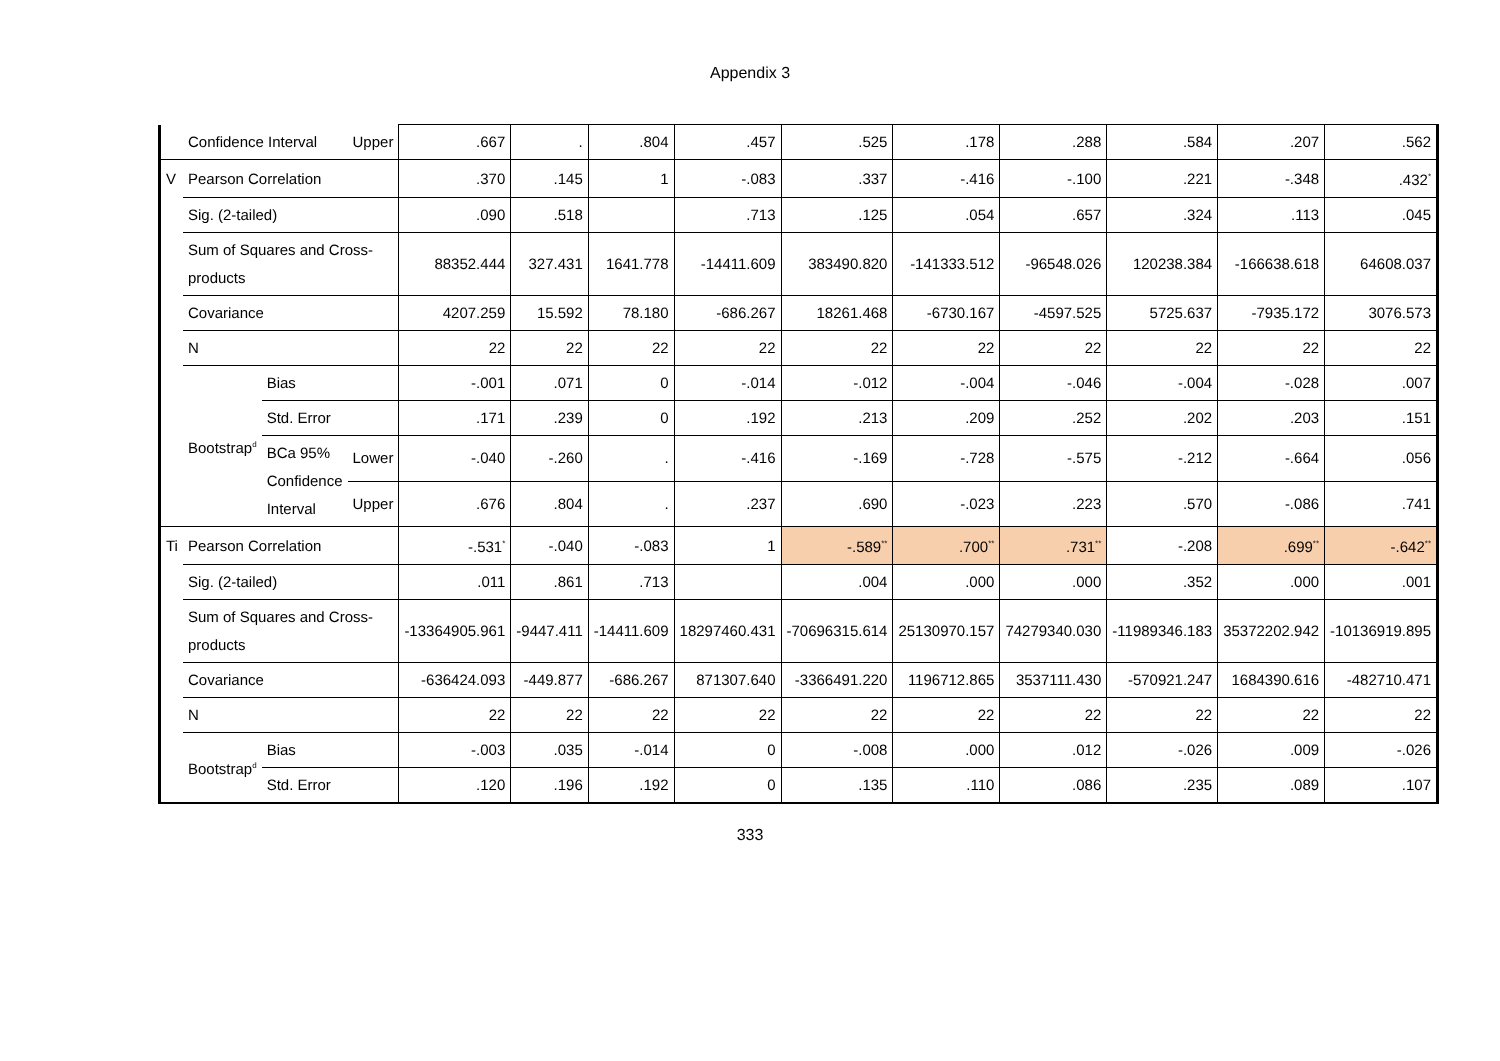Appendix 3
| | Confidence Interval | | Upper | .667 | . | .804 | .457 | .525 | .178 | .288 | .584 | .207 | .562 |
| V | Pearson Correlation | | | .370 | .145 | 1 | -.083 | .337 | -.416 | -.100 | .221 | -.348 | .432<sup>*</sup> |
| | Sig. (2-tailed) | | | .090 | .518 | | .713 | .125 | .054 | .657 | .324 | .113 | .045 |
| | Sum of Squares and Cross-products | | | 88352.444 | 327.431 | 1641.778 | -14411.609 | 383490.820 | -141333.512 | -96548.026 | 120238.384 | -166638.618 | 64608.037 |
| | Covariance | | | 4207.259 | 15.592 | 78.180 | -686.267 | 18261.468 | -6730.167 | -4597.525 | 5725.637 | -7935.172 | 3076.573 |
| | N | | | 22 | 22 | 22 | 22 | 22 | 22 | 22 | 22 | 22 | 22 |
| | Bootstrap<sup>d</sup> | Bias | | -.001 | .071 | 0 | -.014 | -.012 | -.004 | -.046 | -.004 | -.028 | .007 |
| | | Std. Error | | .171 | .239 | 0 | .192 | .213 | .209 | .252 | .202 | .203 | .151 |
| | | BCa 95% Confidence Interval | Lower | -.040 | -.260 | . | -.416 | -.169 | -.728 | -.575 | -.212 | -.664 | .056 |
| | | | Upper | .676 | .804 | . | .237 | .690 | -.023 | .223 | .570 | -.086 | .741 |
| Ti | Pearson Correlation | | | -.531<sup>*</sup> | -.040 | -.083 | 1 | -.589<sup>**</sup> | .700<sup>**</sup> | .731<sup>**</sup> | -.208 | .699<sup>**</sup> | -.642<sup>**</sup> |
| | Sig. (2-tailed) | | | .011 | .861 | .713 | | .004 | .000 | .000 | .352 | .000 | .001 |
| | Sum of Squares and Cross-products | | | -13364905.961 | -9447.411 | -14411.609 | 18297460.431 | -70696315.614 | 25130970.157 | 74279340.030 | -11989346.183 | 35372202.942 | -10136919.895 |
| | Covariance | | | -636424.093 | -449.877 | -686.267 | 871307.640 | -3366491.220 | 1196712.865 | 3537111.430 | -570921.247 | 1684390.616 | -482710.471 |
| | N | | | 22 | 22 | 22 | 22 | 22 | 22 | 22 | 22 | 22 | 22 |
| | Bootstrap<sup>d</sup> | Bias | | -.003 | .035 | -.014 | 0 | -.008 | .000 | .012 | -.026 | .009 | -.026 |
| | | Std. Error | | .120 | .196 | .192 | 0 | .135 | .110 | .086 | .235 | .089 | .107 |
333